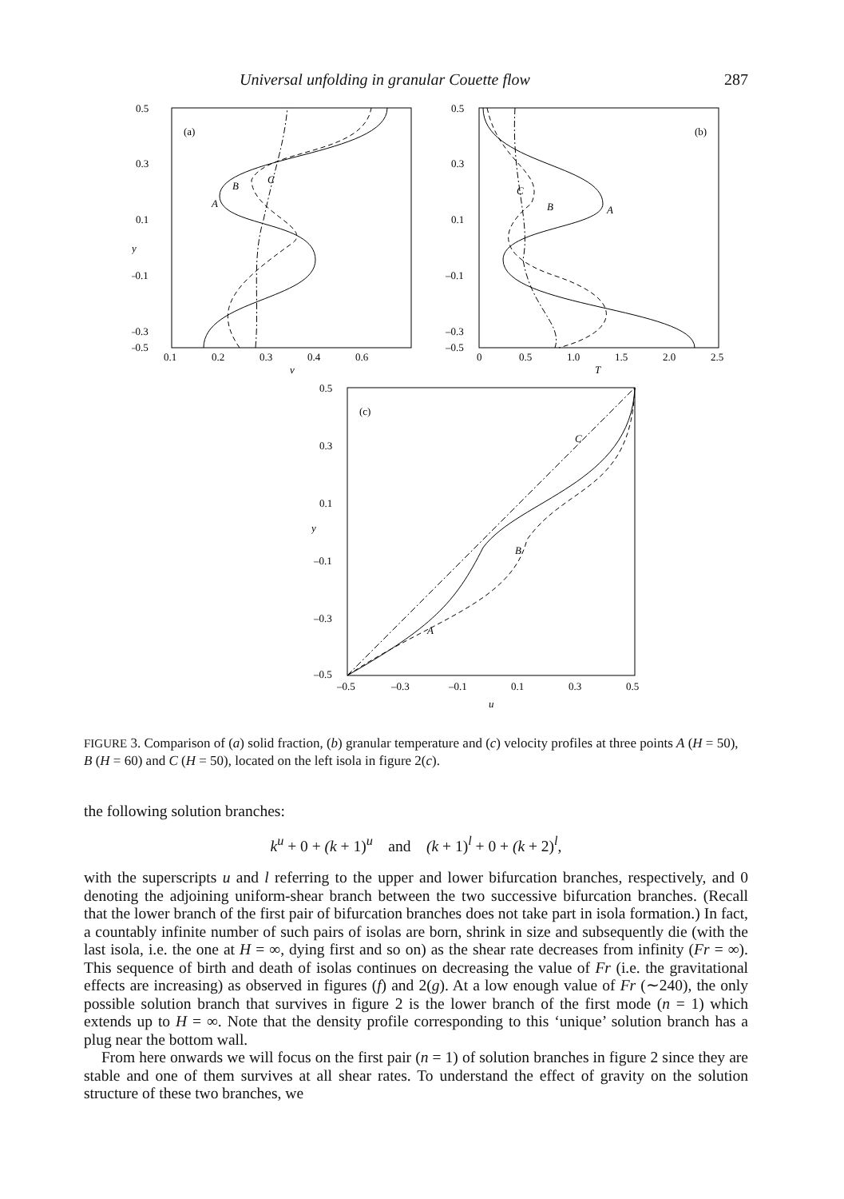Universal unfolding in granular Couette flow 287
0.5
0.3
0.1
–0.1
–0.3
–0.5
0.1
0.2
0.3
0.4
0.6
y
v
(a)
A
B
C
0.5
0.3
0.1
–0.1
–0.3
–0.5
0
0.5
1.0
1.5
2.0
2.5
T
(b)
A
B
C
0.5
0.3
0.1
–0.1
–0.3
–0.5
–0.5
–0.3
–0.1
0.1
0.3
0.5
y
u
(c)
A
B
C
FIGURE 3. Comparison of (a) solid fraction, (b) granular temperature and (c) velocity profiles at three points A (H = 50), B (H = 60) and C (H = 50), located on the left isola in figure 2(c).
the following solution branches:
k<sup>u</sup> + 0 + (k + 1)<sup>u</sup> and (k + 1)<sup>l</sup> + 0 + (k + 2)<sup>l</sup>,
with the superscripts u and l referring to the upper and lower bifurcation branches, respectively, and 0 denoting the adjoining uniform-shear branch between the two successive bifurcation branches. (Recall that the lower branch of the first pair of bifurcation branches does not take part in isola formation.) In fact, a countably infinite number of such pairs of isolas are born, shrink in size and subsequently die (with the last isola, i.e. the one at H = ∞, dying first and so on) as the shear rate decreases from infinity (Fr = ∞). This sequence of birth and death of isolas continues on decreasing the value of Fr (i.e. the gravitational effects are increasing) as observed in figures (f) and 2(g). At a low enough value of Fr (∼240), the only possible solution branch that survives in figure 2 is the lower branch of the first mode (n = 1) which extends up to H = ∞. Note that the density profile corresponding to this ‘unique’ solution branch has a plug near the bottom wall.
From here onwards we will focus on the first pair (n = 1) of solution branches in figure 2 since they are stable and one of them survives at all shear rates. To understand the effect of gravity on the solution structure of these two branches, we